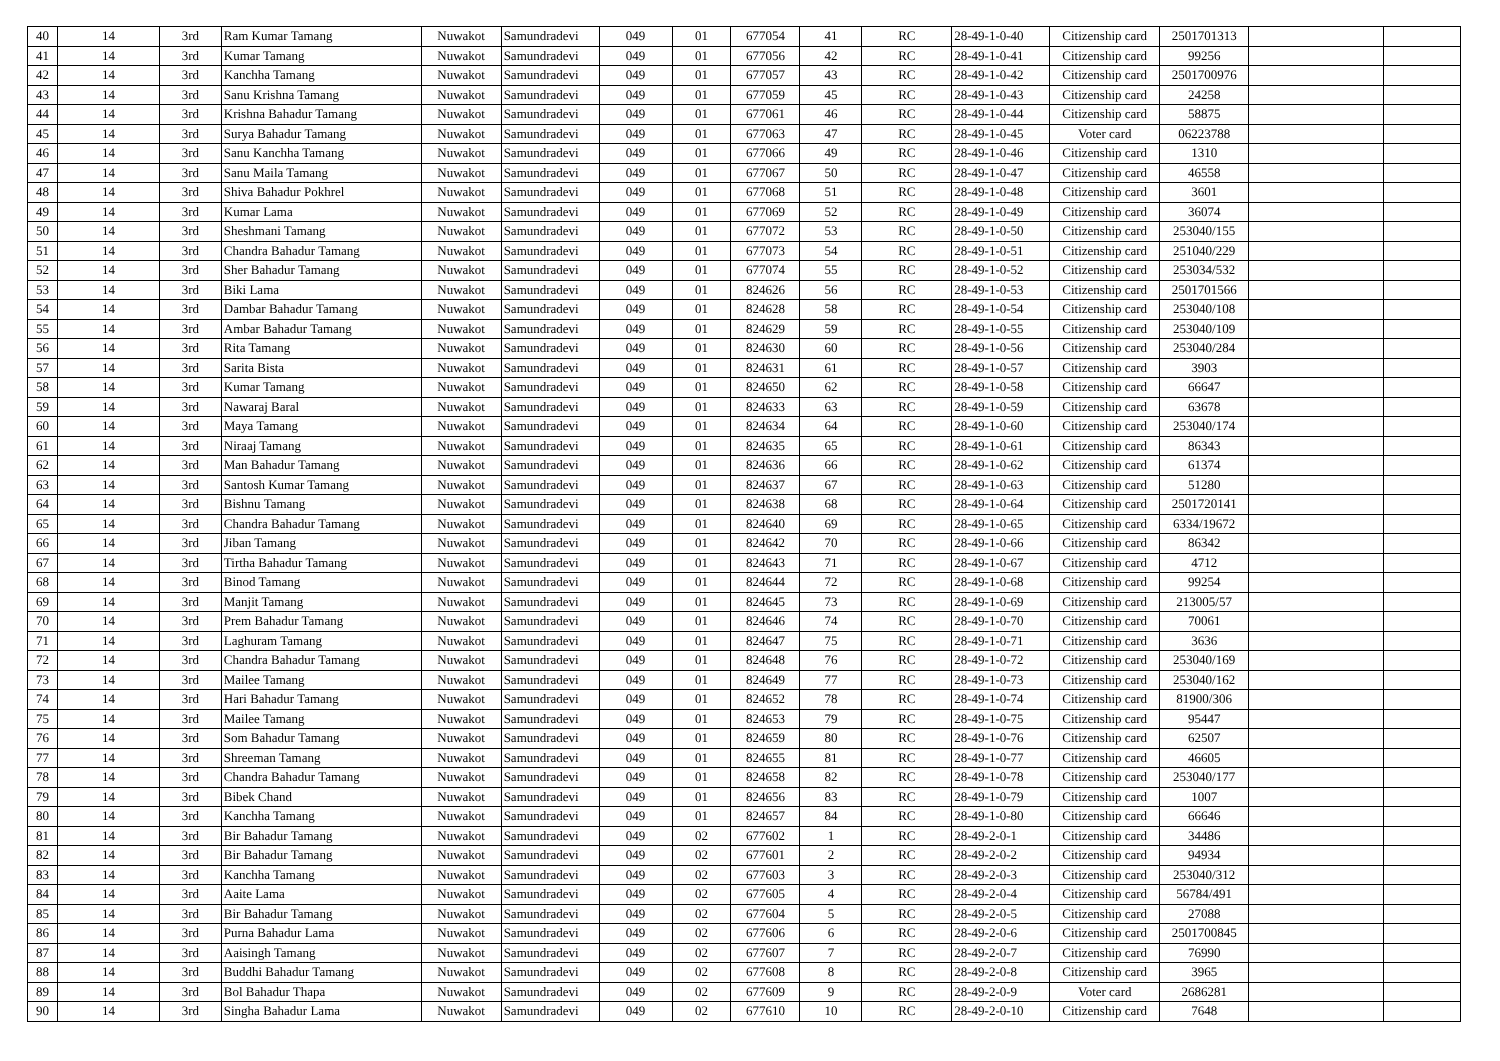| 40 | 14 | 3rd | Ram Kumar Tamang | Nuwakot | Samundradevi | 049 | 01 | 677054 | 41 | RC | 28-49-1-0-40 | Citizenship card | 2501701313 | | |
| 41 | 14 | 3rd | Kumar Tamang | Nuwakot | Samundradevi | 049 | 01 | 677056 | 42 | RC | 28-49-1-0-41 | Citizenship card | 99256 | | |
| 42 | 14 | 3rd | Kanchha Tamang | Nuwakot | Samundradevi | 049 | 01 | 677057 | 43 | RC | 28-49-1-0-42 | Citizenship card | 2501700976 | | |
| 43 | 14 | 3rd | Sanu Krishna Tamang | Nuwakot | Samundradevi | 049 | 01 | 677059 | 45 | RC | 28-49-1-0-43 | Citizenship card | 24258 | | |
| 44 | 14 | 3rd | Krishna Bahadur Tamang | Nuwakot | Samundradevi | 049 | 01 | 677061 | 46 | RC | 28-49-1-0-44 | Citizenship card | 58875 | | |
| 45 | 14 | 3rd | Surya Bahadur Tamang | Nuwakot | Samundradevi | 049 | 01 | 677063 | 47 | RC | 28-49-1-0-45 | Voter card | 06223788 | | |
| 46 | 14 | 3rd | Sanu Kanchha Tamang | Nuwakot | Samundradevi | 049 | 01 | 677066 | 49 | RC | 28-49-1-0-46 | Citizenship card | 1310 | | |
| 47 | 14 | 3rd | Sanu Maila Tamang | Nuwakot | Samundradevi | 049 | 01 | 677067 | 50 | RC | 28-49-1-0-47 | Citizenship card | 46558 | | |
| 48 | 14 | 3rd | Shiva Bahadur Pokhrel | Nuwakot | Samundradevi | 049 | 01 | 677068 | 51 | RC | 28-49-1-0-48 | Citizenship card | 3601 | | |
| 49 | 14 | 3rd | Kumar Lama | Nuwakot | Samundradevi | 049 | 01 | 677069 | 52 | RC | 28-49-1-0-49 | Citizenship card | 36074 | | |
| 50 | 14 | 3rd | Sheshmani Tamang | Nuwakot | Samundradevi | 049 | 01 | 677072 | 53 | RC | 28-49-1-0-50 | Citizenship card | 253040/155 | | |
| 51 | 14 | 3rd | Chandra Bahadur Tamang | Nuwakot | Samundradevi | 049 | 01 | 677073 | 54 | RC | 28-49-1-0-51 | Citizenship card | 251040/229 | | |
| 52 | 14 | 3rd | Sher Bahadur Tamang | Nuwakot | Samundradevi | 049 | 01 | 677074 | 55 | RC | 28-49-1-0-52 | Citizenship card | 253034/532 | | |
| 53 | 14 | 3rd | Biki Lama | Nuwakot | Samundradevi | 049 | 01 | 824626 | 56 | RC | 28-49-1-0-53 | Citizenship card | 2501701566 | | |
| 54 | 14 | 3rd | Dambar Bahadur Tamang | Nuwakot | Samundradevi | 049 | 01 | 824628 | 58 | RC | 28-49-1-0-54 | Citizenship card | 253040/108 | | |
| 55 | 14 | 3rd | Ambar Bahadur Tamang | Nuwakot | Samundradevi | 049 | 01 | 824629 | 59 | RC | 28-49-1-0-55 | Citizenship card | 253040/109 | | |
| 56 | 14 | 3rd | Rita Tamang | Nuwakot | Samundradevi | 049 | 01 | 824630 | 60 | RC | 28-49-1-0-56 | Citizenship card | 253040/284 | | |
| 57 | 14 | 3rd | Sarita Bista | Nuwakot | Samundradevi | 049 | 01 | 824631 | 61 | RC | 28-49-1-0-57 | Citizenship card | 3903 | | |
| 58 | 14 | 3rd | Kumar Tamang | Nuwakot | Samundradevi | 049 | 01 | 824650 | 62 | RC | 28-49-1-0-58 | Citizenship card | 66647 | | |
| 59 | 14 | 3rd | Nawaraj Baral | Nuwakot | Samundradevi | 049 | 01 | 824633 | 63 | RC | 28-49-1-0-59 | Citizenship card | 63678 | | |
| 60 | 14 | 3rd | Maya Tamang | Nuwakot | Samundradevi | 049 | 01 | 824634 | 64 | RC | 28-49-1-0-60 | Citizenship card | 253040/174 | | |
| 61 | 14 | 3rd | Niraaj Tamang | Nuwakot | Samundradevi | 049 | 01 | 824635 | 65 | RC | 28-49-1-0-61 | Citizenship card | 86343 | | |
| 62 | 14 | 3rd | Man Bahadur Tamang | Nuwakot | Samundradevi | 049 | 01 | 824636 | 66 | RC | 28-49-1-0-62 | Citizenship card | 61374 | | |
| 63 | 14 | 3rd | Santosh Kumar Tamang | Nuwakot | Samundradevi | 049 | 01 | 824637 | 67 | RC | 28-49-1-0-63 | Citizenship card | 51280 | | |
| 64 | 14 | 3rd | Bishnu Tamang | Nuwakot | Samundradevi | 049 | 01 | 824638 | 68 | RC | 28-49-1-0-64 | Citizenship card | 2501720141 | | |
| 65 | 14 | 3rd | Chandra Bahadur Tamang | Nuwakot | Samundradevi | 049 | 01 | 824640 | 69 | RC | 28-49-1-0-65 | Citizenship card | 6334/19672 | | |
| 66 | 14 | 3rd | Jiban Tamang | Nuwakot | Samundradevi | 049 | 01 | 824642 | 70 | RC | 28-49-1-0-66 | Citizenship card | 86342 | | |
| 67 | 14 | 3rd | Tirtha Bahadur Tamang | Nuwakot | Samundradevi | 049 | 01 | 824643 | 71 | RC | 28-49-1-0-67 | Citizenship card | 4712 | | |
| 68 | 14 | 3rd | Binod Tamang | Nuwakot | Samundradevi | 049 | 01 | 824644 | 72 | RC | 28-49-1-0-68 | Citizenship card | 99254 | | |
| 69 | 14 | 3rd | Manjit Tamang | Nuwakot | Samundradevi | 049 | 01 | 824645 | 73 | RC | 28-49-1-0-69 | Citizenship card | 213005/57 | | |
| 70 | 14 | 3rd | Prem Bahadur Tamang | Nuwakot | Samundradevi | 049 | 01 | 824646 | 74 | RC | 28-49-1-0-70 | Citizenship card | 70061 | | |
| 71 | 14 | 3rd | Laghuram Tamang | Nuwakot | Samundradevi | 049 | 01 | 824647 | 75 | RC | 28-49-1-0-71 | Citizenship card | 3636 | | |
| 72 | 14 | 3rd | Chandra Bahadur Tamang | Nuwakot | Samundradevi | 049 | 01 | 824648 | 76 | RC | 28-49-1-0-72 | Citizenship card | 253040/169 | | |
| 73 | 14 | 3rd | Mailee Tamang | Nuwakot | Samundradevi | 049 | 01 | 824649 | 77 | RC | 28-49-1-0-73 | Citizenship card | 253040/162 | | |
| 74 | 14 | 3rd | Hari Bahadur Tamang | Nuwakot | Samundradevi | 049 | 01 | 824652 | 78 | RC | 28-49-1-0-74 | Citizenship card | 81900/306 | | |
| 75 | 14 | 3rd | Mailee Tamang | Nuwakot | Samundradevi | 049 | 01 | 824653 | 79 | RC | 28-49-1-0-75 | Citizenship card | 95447 | | |
| 76 | 14 | 3rd | Som Bahadur Tamang | Nuwakot | Samundradevi | 049 | 01 | 824659 | 80 | RC | 28-49-1-0-76 | Citizenship card | 62507 | | |
| 77 | 14 | 3rd | Shreeman Tamang | Nuwakot | Samundradevi | 049 | 01 | 824655 | 81 | RC | 28-49-1-0-77 | Citizenship card | 46605 | | |
| 78 | 14 | 3rd | Chandra Bahadur Tamang | Nuwakot | Samundradevi | 049 | 01 | 824658 | 82 | RC | 28-49-1-0-78 | Citizenship card | 253040/177 | | |
| 79 | 14 | 3rd | Bibek Chand | Nuwakot | Samundradevi | 049 | 01 | 824656 | 83 | RC | 28-49-1-0-79 | Citizenship card | 1007 | | |
| 80 | 14 | 3rd | Kanchha Tamang | Nuwakot | Samundradevi | 049 | 01 | 824657 | 84 | RC | 28-49-1-0-80 | Citizenship card | 66646 | | |
| 81 | 14 | 3rd | Bir Bahadur Tamang | Nuwakot | Samundradevi | 049 | 02 | 677602 | 1 | RC | 28-49-2-0-1 | Citizenship card | 34486 | | |
| 82 | 14 | 3rd | Bir Bahadur Tamang | Nuwakot | Samundradevi | 049 | 02 | 677601 | 2 | RC | 28-49-2-0-2 | Citizenship card | 94934 | | |
| 83 | 14 | 3rd | Kanchha Tamang | Nuwakot | Samundradevi | 049 | 02 | 677603 | 3 | RC | 28-49-2-0-3 | Citizenship card | 253040/312 | | |
| 84 | 14 | 3rd | Aaite Lama | Nuwakot | Samundradevi | 049 | 02 | 677605 | 4 | RC | 28-49-2-0-4 | Citizenship card | 56784/491 | | |
| 85 | 14 | 3rd | Bir Bahadur Tamang | Nuwakot | Samundradevi | 049 | 02 | 677604 | 5 | RC | 28-49-2-0-5 | Citizenship card | 27088 | | |
| 86 | 14 | 3rd | Purna Bahadur Lama | Nuwakot | Samundradevi | 049 | 02 | 677606 | 6 | RC | 28-49-2-0-6 | Citizenship card | 2501700845 | | |
| 87 | 14 | 3rd | Aaisingh Tamang | Nuwakot | Samundradevi | 049 | 02 | 677607 | 7 | RC | 28-49-2-0-7 | Citizenship card | 76990 | | |
| 88 | 14 | 3rd | Buddhi Bahadur Tamang | Nuwakot | Samundradevi | 049 | 02 | 677608 | 8 | RC | 28-49-2-0-8 | Citizenship card | 3965 | | |
| 89 | 14 | 3rd | Bol Bahadur Thapa | Nuwakot | Samundradevi | 049 | 02 | 677609 | 9 | RC | 28-49-2-0-9 | Voter card | 2686281 | | |
| 90 | 14 | 3rd | Singha Bahadur Lama | Nuwakot | Samundradevi | 049 | 02 | 677610 | 10 | RC | 28-49-2-0-10 | Citizenship card | 7648 | | |